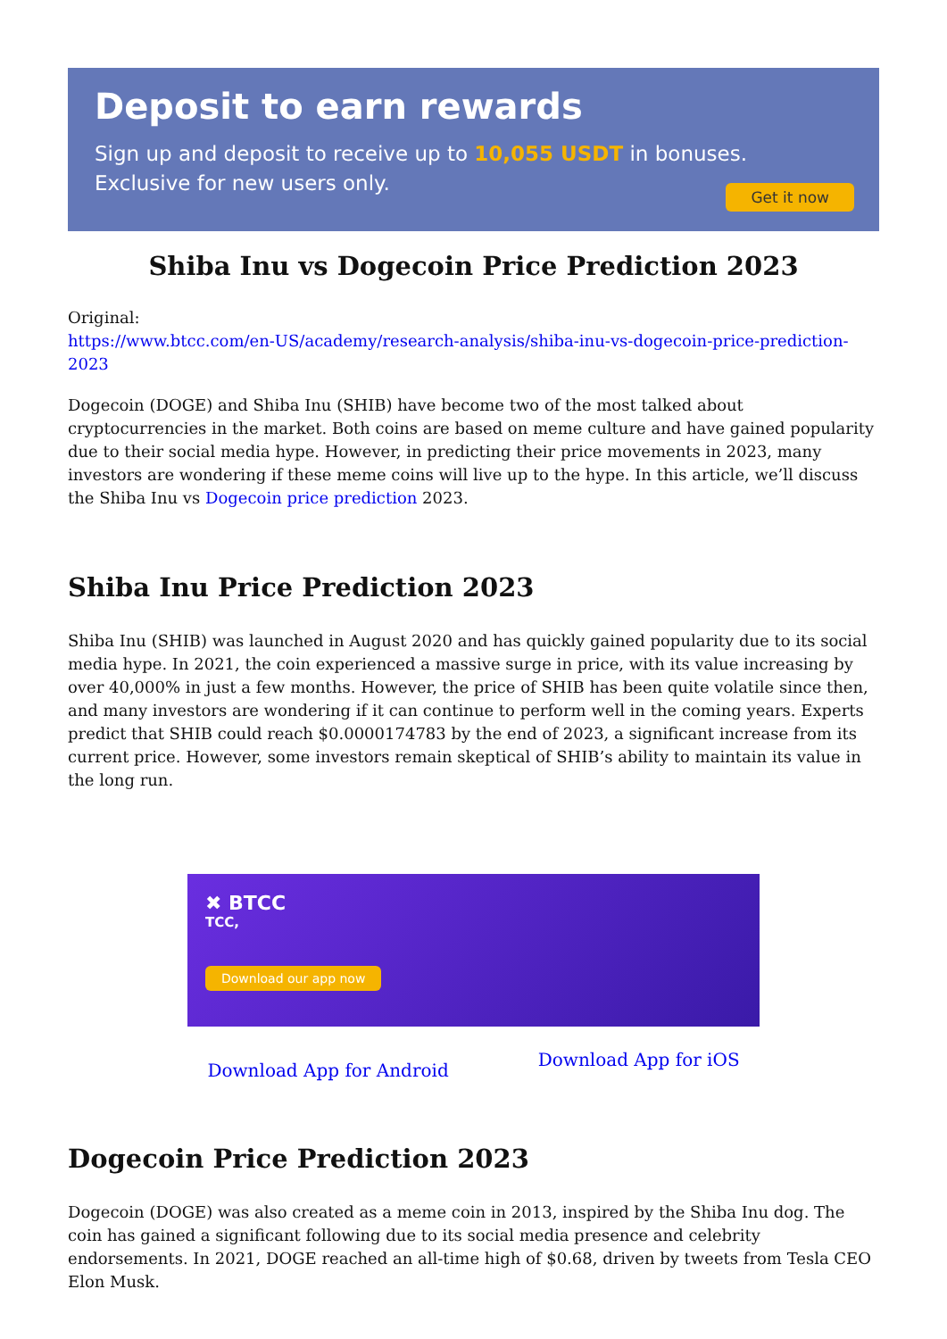Deposit to earn rewards
Sign up and deposit to receive up to 10,055 USDT in bonuses.
Exclusive for new users only.
Get it now
Shiba Inu vs Dogecoin Price Prediction 2023
Original:
https://www.btcc.com/en-US/academy/research-analysis/shiba-inu-vs-dogecoin-price-prediction-2023
Dogecoin (DOGE) and Shiba Inu (SHIB) have become two of the most talked about cryptocurrencies in the market. Both coins are based on meme culture and have gained popularity due to their social media hype. However, in predicting their price movements in 2023, many investors are wondering if these meme coins will live up to the hype. In this article, we’ll discuss the Shiba Inu vs Dogecoin price prediction 2023.
Shiba Inu Price Prediction 2023
Shiba Inu (SHIB) was launched in August 2020 and has quickly gained popularity due to its social media hype. In 2021, the coin experienced a massive surge in price, with its value increasing by over 40,000% in just a few months. However, the price of SHIB has been quite volatile since then, and many investors are wondering if it can continue to perform well in the coming years. Experts predict that SHIB could reach $0.0000174783 by the end of 2023, a significant increase from its current price. However, some investors remain skeptical of SHIB’s ability to maintain its value in the long run.
✖ BTCC
TCC,
Download our app now
Download App for Android Download App for iOS
Dogecoin Price Prediction 2023
Dogecoin (DOGE) was also created as a meme coin in 2013, inspired by the Shiba Inu dog. The coin has gained a significant following due to its social media presence and celebrity endorsements. In 2021, DOGE reached an all-time high of $0.68, driven by tweets from Tesla CEO Elon Musk.